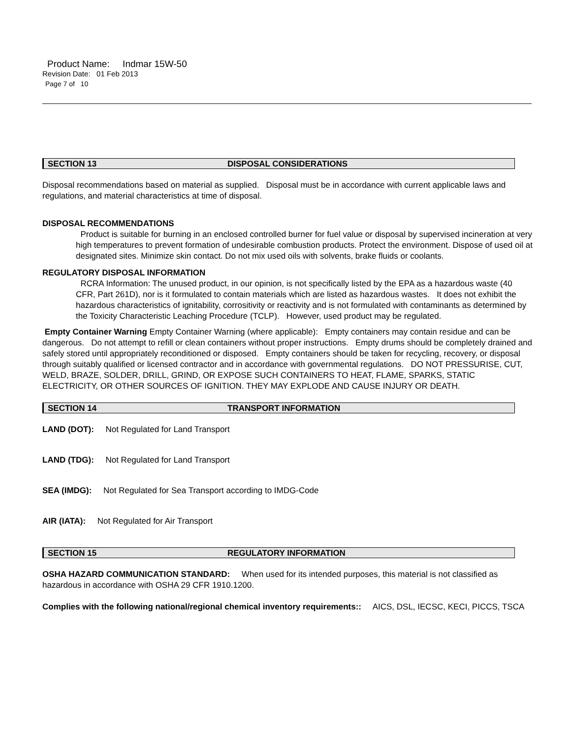Product Name: Indmar 15W-50
Revision Date: 01 Feb 2013
Page 7 of 10
SECTION 13 DISPOSAL CONSIDERATIONS
Disposal recommendations based on material as supplied. Disposal must be in accordance with current applicable laws and regulations, and material characteristics at time of disposal.
DISPOSAL RECOMMENDATIONS
Product is suitable for burning in an enclosed controlled burner for fuel value or disposal by supervised incineration at very high temperatures to prevent formation of undesirable combustion products. Protect the environment. Dispose of used oil at designated sites. Minimize skin contact. Do not mix used oils with solvents, brake fluids or coolants.
REGULATORY DISPOSAL INFORMATION
RCRA Information: The unused product, in our opinion, is not specifically listed by the EPA as a hazardous waste (40 CFR, Part 261D), nor is it formulated to contain materials which are listed as hazardous wastes. It does not exhibit the hazardous characteristics of ignitability, corrositivity or reactivity and is not formulated with contaminants as determined by the Toxicity Characteristic Leaching Procedure (TCLP). However, used product may be regulated.
Empty Container Warning Empty Container Warning (where applicable): Empty containers may contain residue and can be dangerous. Do not attempt to refill or clean containers without proper instructions. Empty drums should be completely drained and safely stored until appropriately reconditioned or disposed. Empty containers should be taken for recycling, recovery, or disposal through suitably qualified or licensed contractor and in accordance with governmental regulations. DO NOT PRESSURISE, CUT, WELD, BRAZE, SOLDER, DRILL, GRIND, OR EXPOSE SUCH CONTAINERS TO HEAT, FLAME, SPARKS, STATIC ELECTRICITY, OR OTHER SOURCES OF IGNITION. THEY MAY EXPLODE AND CAUSE INJURY OR DEATH.
SECTION 14 TRANSPORT INFORMATION
LAND (DOT): Not Regulated for Land Transport
LAND (TDG): Not Regulated for Land Transport
SEA (IMDG): Not Regulated for Sea Transport according to IMDG-Code
AIR (IATA): Not Regulated for Air Transport
SECTION 15 REGULATORY INFORMATION
OSHA HAZARD COMMUNICATION STANDARD: When used for its intended purposes, this material is not classified as hazardous in accordance with OSHA 29 CFR 1910.1200.
Complies with the following national/regional chemical inventory requirements:: AICS, DSL, IECSC, KECI, PICCS, TSCA